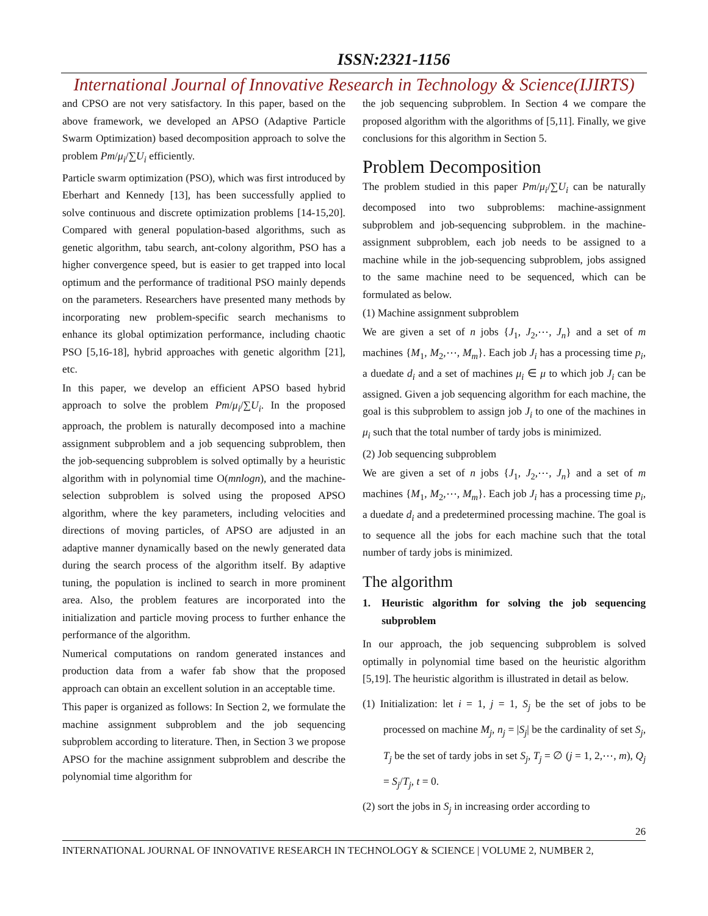ISSN:2321-1156
International Journal of Innovative Research in Technology & Science(IJIRTS)
and CPSO are not very satisfactory. In this paper, based on the above framework, we developed an APSO (Adaptive Particle Swarm Optimization) based decomposition approach to solve the problem Pm/μ<sub>i</sub>/∑U<sub>i</sub> efficiently.
Particle swarm optimization (PSO), which was first introduced by Eberhart and Kennedy [13], has been successfully applied to solve continuous and discrete optimization problems [14-15,20]. Compared with general population-based algorithms, such as genetic algorithm, tabu search, ant-colony algorithm, PSO has a higher convergence speed, but is easier to get trapped into local optimum and the performance of traditional PSO mainly depends on the parameters. Researchers have presented many methods by incorporating new problem-specific search mechanisms to enhance its global optimization performance, including chaotic PSO [5,16-18], hybrid approaches with genetic algorithm [21], etc.
In this paper, we develop an efficient APSO based hybrid approach to solve the problem Pm/μ<sub>i</sub>/∑U<sub>i</sub>. In the proposed approach, the problem is naturally decomposed into a machine assignment subproblem and a job sequencing subproblem, then the job-sequencing subproblem is solved optimally by a heuristic algorithm with in polynomial time O(mnlogn), and the machine-selection subproblem is solved using the proposed APSO algorithm, where the key parameters, including velocities and directions of moving particles, of APSO are adjusted in an adaptive manner dynamically based on the newly generated data during the search process of the algorithm itself. By adaptive tuning, the population is inclined to search in more prominent area. Also, the problem features are incorporated into the initialization and particle moving process to further enhance the performance of the algorithm.
Numerical computations on random generated instances and production data from a wafer fab show that the proposed approach can obtain an excellent solution in an acceptable time.
This paper is organized as follows: In Section 2, we formulate the machine assignment subproblem and the job sequencing subproblem according to literature. Then, in Section 3 we propose APSO for the machine assignment subproblem and describe the polynomial time algorithm for
the job sequencing subproblem. In Section 4 we compare the proposed algorithm with the algorithms of [5,11]. Finally, we give conclusions for this algorithm in Section 5.
Problem Decomposition
The problem studied in this paper Pm/μ<sub>i</sub>/∑U<sub>i</sub> can be naturally decomposed into two subproblems: machine-assignment subproblem and job-sequencing subproblem. in the machine-assignment subproblem, each job needs to be assigned to a machine while in the job-sequencing subproblem, jobs assigned to the same machine need to be sequenced, which can be formulated as below.
(1) Machine assignment subproblem
We are given a set of n jobs {J<sub>1</sub>, J<sub>2</sub>,⋯, J<sub>n</sub>} and a set of m machines {M<sub>1</sub>, M<sub>2</sub>,⋯, M<sub>m</sub>}. Each job J<sub>i</sub> has a processing time p<sub>i</sub>, a duedate d<sub>i</sub> and a set of machines μ<sub>i</sub> ∈ μ to which job J<sub>i</sub> can be assigned. Given a job sequencing algorithm for each machine, the goal is this subproblem to assign job J<sub>i</sub> to one of the machines in μ<sub>i</sub> such that the total number of tardy jobs is minimized.
(2) Job sequencing subproblem
We are given a set of n jobs {J<sub>1</sub>, J<sub>2</sub>,⋯, J<sub>n</sub>} and a set of m machines {M<sub>1</sub>, M<sub>2</sub>,⋯, M<sub>m</sub>}. Each job J<sub>i</sub> has a processing time p<sub>i</sub>, a duedate d<sub>i</sub> and a predetermined processing machine. The goal is to sequence all the jobs for each machine such that the total number of tardy jobs is minimized.
The algorithm
1. Heuristic algorithm for solving the job sequencing subproblem
In our approach, the job sequencing subproblem is solved optimally in polynomial time based on the heuristic algorithm [5,19]. The heuristic algorithm is illustrated in detail as below.
(1) Initialization: let i = 1, j = 1, S<sub>j</sub> be the set of jobs to be processed on machine M<sub>j</sub>, n<sub>j</sub> = |S<sub>j</sub>| be the cardinality of set S<sub>j</sub>, T<sub>j</sub> be the set of tardy jobs in set S<sub>j</sub>, T<sub>j</sub> = ∅ (j = 1, 2,⋯, m), Q<sub>j</sub> = S<sub>j</sub>/T<sub>j</sub>, t = 0.
(2) sort the jobs in S<sub>j</sub> in increasing order according to
26
INTERNATIONAL JOURNAL OF INNOVATIVE RESEARCH IN TECHNOLOGY & SCIENCE | VOLUME 2, NUMBER 2,